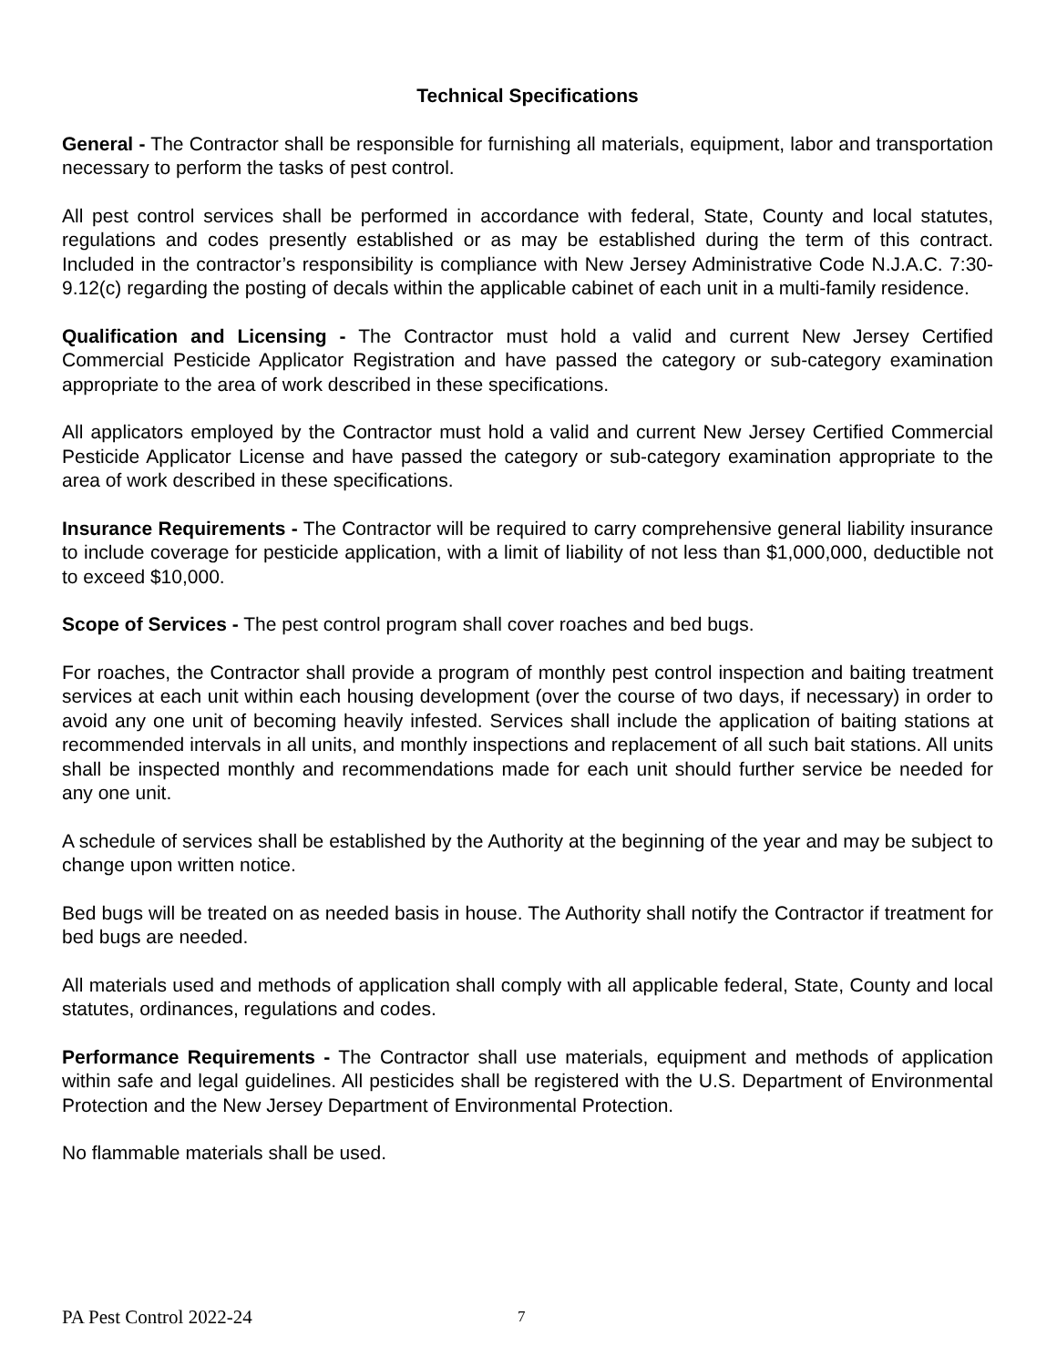Technical Specifications
General - The Contractor shall be responsible for furnishing all materials, equipment, labor and transportation necessary to perform the tasks of pest control.
All pest control services shall be performed in accordance with federal, State, County and local statutes, regulations and codes presently established or as may be established during the term of this contract. Included in the contractor’s responsibility is compliance with New Jersey Administrative Code N.J.A.C. 7:30-9.12(c) regarding the posting of decals within the applicable cabinet of each unit in a multi-family residence.
Qualification and Licensing - The Contractor must hold a valid and current New Jersey Certified Commercial Pesticide Applicator Registration and have passed the category or sub-category examination appropriate to the area of work described in these specifications.
All applicators employed by the Contractor must hold a valid and current New Jersey Certified Commercial Pesticide Applicator License and have passed the category or sub-category examination appropriate to the area of work described in these specifications.
Insurance Requirements - The Contractor will be required to carry comprehensive general liability insurance to include coverage for pesticide application, with a limit of liability of not less than $1,000,000, deductible not to exceed $10,000.
Scope of Services - The pest control program shall cover roaches and bed bugs.
For roaches, the Contractor shall provide a program of monthly pest control inspection and baiting treatment services at each unit within each housing development (over the course of two days, if necessary) in order to avoid any one unit of becoming heavily infested. Services shall include the application of baiting stations at recommended intervals in all units, and monthly inspections and replacement of all such bait stations. All units shall be inspected monthly and recommendations made for each unit should further service be needed for any one unit.
A schedule of services shall be established by the Authority at the beginning of the year and may be subject to change upon written notice.
Bed bugs will be treated on as needed basis in house. The Authority shall notify the Contractor if treatment for bed bugs are needed.
All materials used and methods of application shall comply with all applicable federal, State, County and local statutes, ordinances, regulations and codes.
Performance Requirements - The Contractor shall use materials, equipment and methods of application within safe and legal guidelines. All pesticides shall be registered with the U.S. Department of Environmental Protection and the New Jersey Department of Environmental Protection.
No flammable materials shall be used.
PA Pest Control 2022-24 7